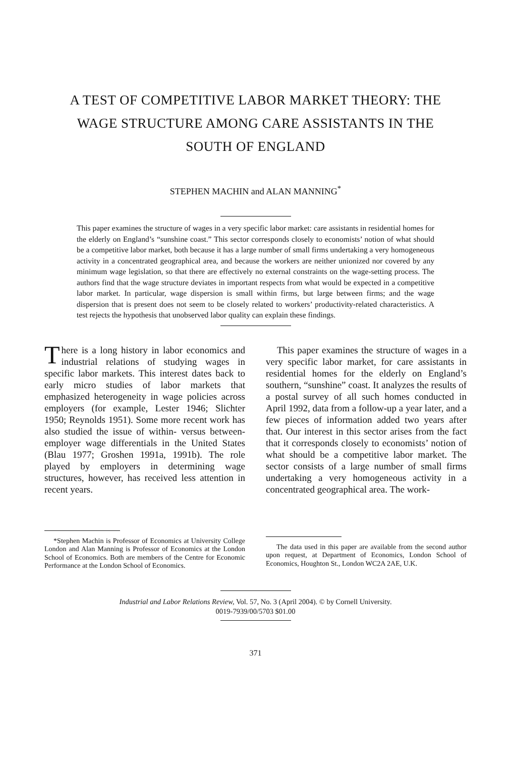A TEST OF COMPETITIVE LABOR MARKET THEORY: THE
WAGE STRUCTURE AMONG CARE ASSISTANTS IN THE
SOUTH OF ENGLAND
STEPHEN MACHIN and ALAN MANNING<sup>*</sup>
This paper examines the structure of wages in a very specific labor market: care assistants in residential homes for the elderly on England’s “sunshine coast.” This sector corresponds closely to economists’ notion of what should be a competitive labor market, both because it has a large number of small firms undertaking a very homogeneous activity in a concentrated geographical area, and because the workers are neither unionized nor covered by any minimum wage legislation, so that there are effectively no external constraints on the wage-setting process. The authors find that the wage structure deviates in important respects from what would be expected in a competitive labor market. In particular, wage dispersion is small within firms, but large between firms; and the wage dispersion that is present does not seem to be closely related to workers’ productivity-related characteristics. A test rejects the hypothesis that unobserved labor quality can explain these findings.
There is a long history in labor economics and industrial relations of studying wages in specific labor markets. This interest dates back to early micro studies of labor markets that emphasized heterogeneity in wage policies across employers (for example, Lester 1946; Slichter 1950; Reynolds 1951). Some more recent work has also studied the issue of within- versus between-employer wage differentials in the United States (Blau 1977; Groshen 1991a, 1991b). The role played by employers in determining wage structures, however, has received less attention in recent years.
*Stephen Machin is Professor of Economics at University College London and Alan Manning is Professor of Economics at the London School of Economics. Both are members of the Centre for Economic Performance at the London School of Economics.
This paper examines the structure of wages in a very specific labor market, for care assistants in residential homes for the elderly on England’s southern, “sunshine” coast. It analyzes the results of a postal survey of all such homes conducted in April 1992, data from a follow-up a year later, and a few pieces of information added two years after that. Our interest in this sector arises from the fact that it corresponds closely to economists’ notion of what should be a competitive labor market. The sector consists of a large number of small firms undertaking a very homogeneous activity in a concentrated geographical area. The work-
The data used in this paper are available from the second author upon request, at Department of Economics, London School of Economics, Houghton St., London WC2A 2AE, U.K.
Industrial and Labor Relations Review, Vol. 57, No. 3 (April 2004). © by Cornell University.
0019-7939/00/5703 $01.00
371